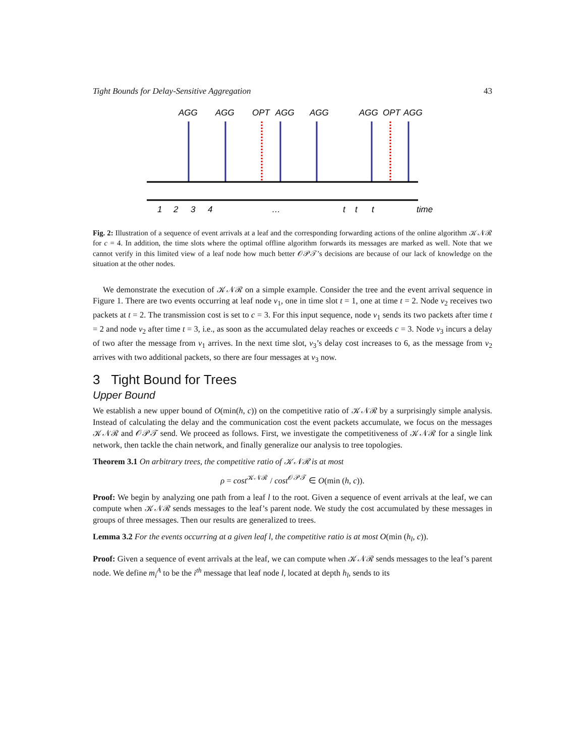Tight Bounds for Delay-Sensitive Aggregation 43
AGG
AGG
OPT
AGG
AGG
AGG
OPT
AGG
1
2
3
4
…
t
t
t
time
Fig. 2: Illustration of a sequence of event arrivals at a leaf and the corresponding forwarding actions of the online algorithm 𝒦𝒩ℛ for c = 4. In addition, the time slots where the optimal offline algorithm forwards its messages are marked as well. Note that we cannot verify in this limited view of a leaf node how much better 𝒪𝒫𝒯’s decisions are because of our lack of knowledge on the situation at the other nodes.
We demonstrate the execution of 𝒦𝒩ℛ on a simple example. Consider the tree and the event arrival sequence in Figure 1. There are two events occurring at leaf node v<sub>1</sub>, one in time slot t = 1, one at time t = 2. Node v<sub>2</sub> receives two packets at t = 2. The transmission cost is set to c = 3. For this input sequence, node v<sub>1</sub> sends its two packets after time t = 2 and node v<sub>2</sub> after time t = 3, i.e., as soon as the accumulated delay reaches or exceeds c = 3. Node v<sub>3</sub> incurs a delay of two after the message from v<sub>1</sub> arrives. In the next time slot, v<sub>3</sub>’s delay cost increases to 6, as the message from v<sub>2</sub> arrives with two additional packets, so there are four messages at v<sub>3</sub> now.
3 Tight Bound for Trees
Upper Bound
We establish a new upper bound of O(min(h, c)) on the competitive ratio of 𝒦𝒩ℛ by a surprisingly simple analysis. Instead of calculating the delay and the communication cost the event packets accumulate, we focus on the messages 𝒦𝒩ℛ and 𝒪𝒫𝒯 send. We proceed as follows. First, we investigate the competitiveness of 𝒦𝒩ℛ for a single link network, then tackle the chain network, and finally generalize our analysis to tree topologies.
Theorem 3.1 On arbitrary trees, the competitive ratio of 𝒦𝒩ℛ is at most
ρ = cost<sup>𝒦𝒩ℛ</sup> / cost<sup>𝒪𝒫𝒯</sup> ∈ O(min (h, c)).
Proof: We begin by analyzing one path from a leaf l to the root. Given a sequence of event arrivals at the leaf, we can compute when 𝒦𝒩ℛ sends messages to the leaf’s parent node. We study the cost accumulated by these messages in groups of three messages. Then our results are generalized to trees.
Lemma 3.2 For the events occurring at a given leaf l, the competitive ratio is at most O(min (h<sub>l</sub>, c)).
Proof: Given a sequence of event arrivals at the leaf, we can compute when 𝒦𝒩ℛ sends messages to the leaf’s parent node. We define m<sub>i</sub><sup>A</sup> to be the i<sup>th</sup> message that leaf node l, located at depth h<sub>l</sub>, sends to its